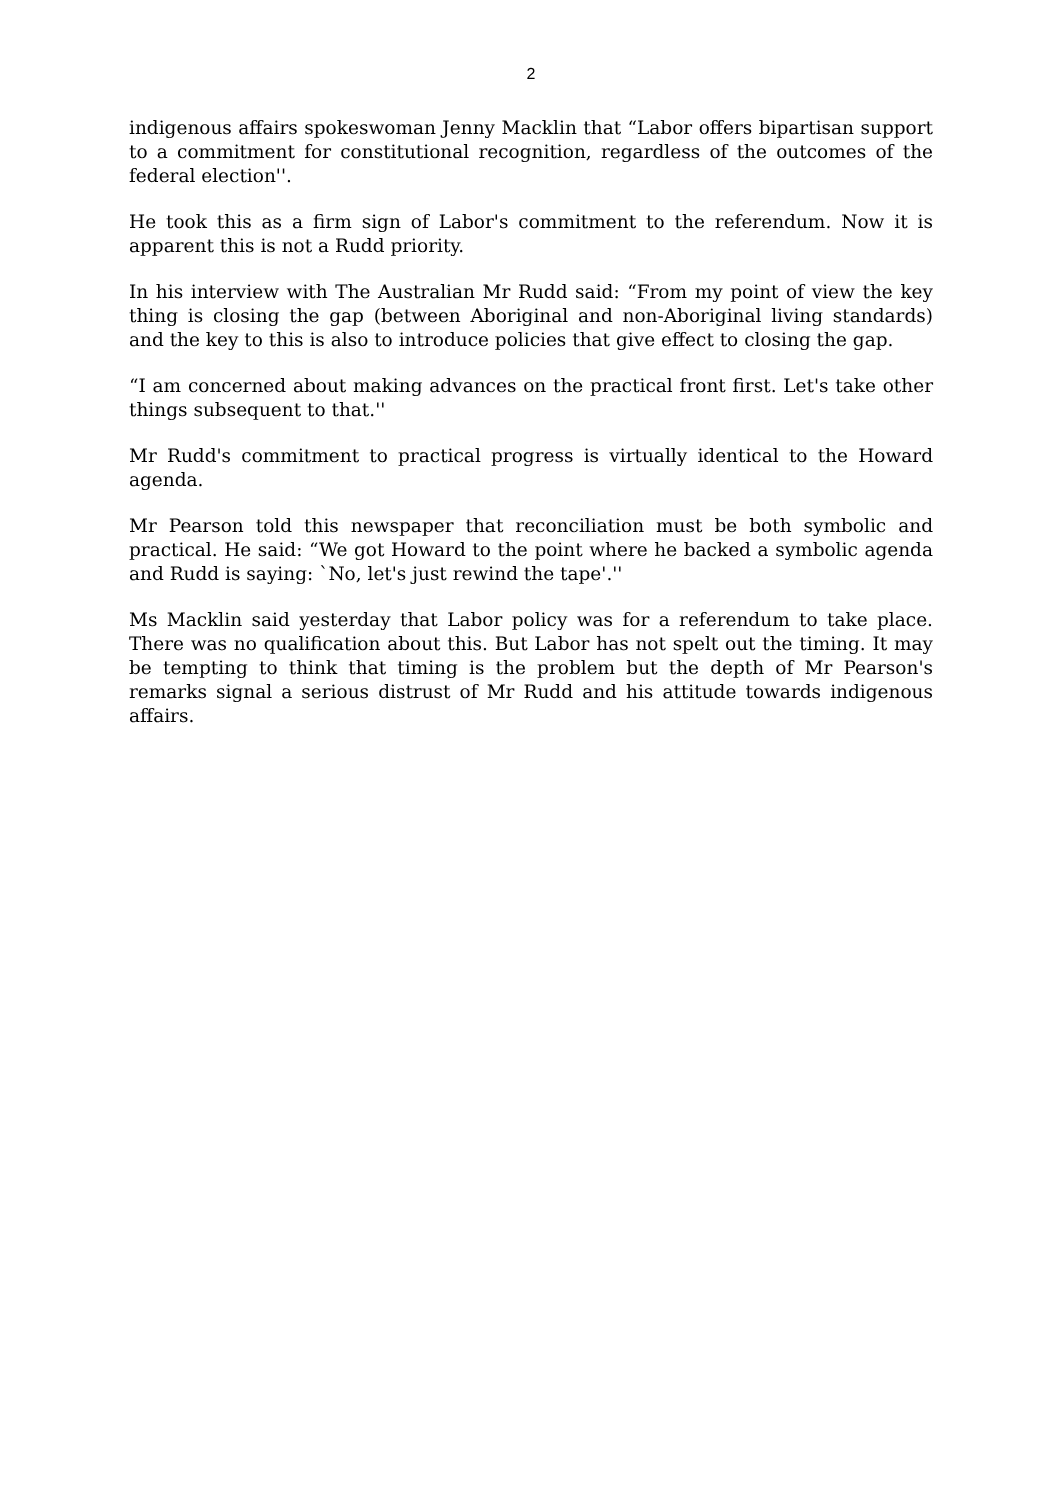2
indigenous affairs spokeswoman Jenny Macklin that “Labor offers bipartisan support to a commitment for constitutional recognition, regardless of the outcomes of the federal election''.
He took this as a firm sign of Labor's commitment to the referendum. Now it is apparent this is not a Rudd priority.
In his interview with The Australian Mr Rudd said: “From my point of view the key thing is closing the gap (between Aboriginal and non-Aboriginal living standards) and the key to this is also to introduce policies that give effect to closing the gap.
“I am concerned about making advances on the practical front first. Let's take other things subsequent to that.''
Mr Rudd's commitment to practical progress is virtually identical to the Howard agenda.
Mr Pearson told this newspaper that reconciliation must be both symbolic and practical. He said: “We got Howard to the point where he backed a symbolic agenda and Rudd is saying: `No, let's just rewind the tape'.''
Ms Macklin said yesterday that Labor policy was for a referendum to take place. There was no qualification about this. But Labor has not spelt out the timing. It may be tempting to think that timing is the problem but the depth of Mr Pearson's remarks signal a serious distrust of Mr Rudd and his attitude towards indigenous affairs.